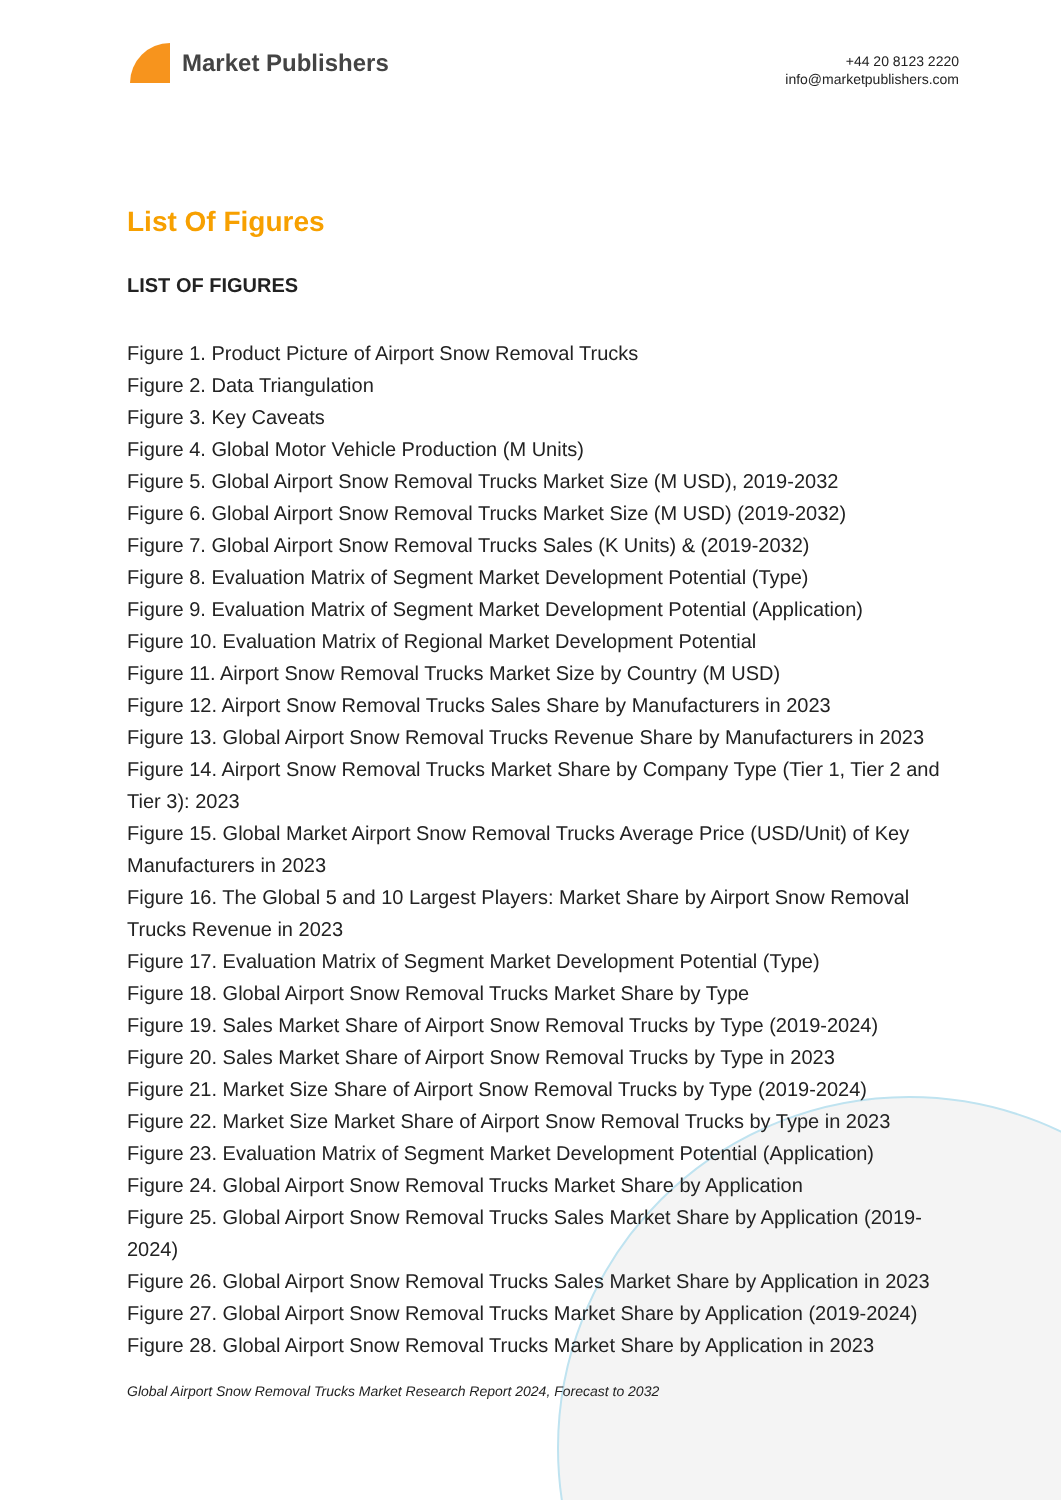Market Publishers
+44 20 8123 2220
info@marketpublishers.com
List Of Figures
LIST OF FIGURES
Figure 1. Product Picture of Airport Snow Removal Trucks
Figure 2. Data Triangulation
Figure 3. Key Caveats
Figure 4. Global Motor Vehicle Production (M Units)
Figure 5. Global Airport Snow Removal Trucks Market Size (M USD), 2019-2032
Figure 6. Global Airport Snow Removal Trucks Market Size (M USD) (2019-2032)
Figure 7. Global Airport Snow Removal Trucks Sales (K Units) & (2019-2032)
Figure 8. Evaluation Matrix of Segment Market Development Potential (Type)
Figure 9. Evaluation Matrix of Segment Market Development Potential (Application)
Figure 10. Evaluation Matrix of Regional Market Development Potential
Figure 11. Airport Snow Removal Trucks Market Size by Country (M USD)
Figure 12. Airport Snow Removal Trucks Sales Share by Manufacturers in 2023
Figure 13. Global Airport Snow Removal Trucks Revenue Share by Manufacturers in 2023
Figure 14. Airport Snow Removal Trucks Market Share by Company Type (Tier 1, Tier 2 and Tier 3): 2023
Figure 15. Global Market Airport Snow Removal Trucks Average Price (USD/Unit) of Key Manufacturers in 2023
Figure 16. The Global 5 and 10 Largest Players: Market Share by Airport Snow Removal Trucks Revenue in 2023
Figure 17. Evaluation Matrix of Segment Market Development Potential (Type)
Figure 18. Global Airport Snow Removal Trucks Market Share by Type
Figure 19. Sales Market Share of Airport Snow Removal Trucks by Type (2019-2024)
Figure 20. Sales Market Share of Airport Snow Removal Trucks by Type in 2023
Figure 21. Market Size Share of Airport Snow Removal Trucks by Type (2019-2024)
Figure 22. Market Size Market Share of Airport Snow Removal Trucks by Type in 2023
Figure 23. Evaluation Matrix of Segment Market Development Potential (Application)
Figure 24. Global Airport Snow Removal Trucks Market Share by Application
Figure 25. Global Airport Snow Removal Trucks Sales Market Share by Application (2019-2024)
Figure 26. Global Airport Snow Removal Trucks Sales Market Share by Application in 2023
Figure 27. Global Airport Snow Removal Trucks Market Share by Application (2019-2024)
Figure 28. Global Airport Snow Removal Trucks Market Share by Application in 2023
Global Airport Snow Removal Trucks Market Research Report 2024, Forecast to 2032